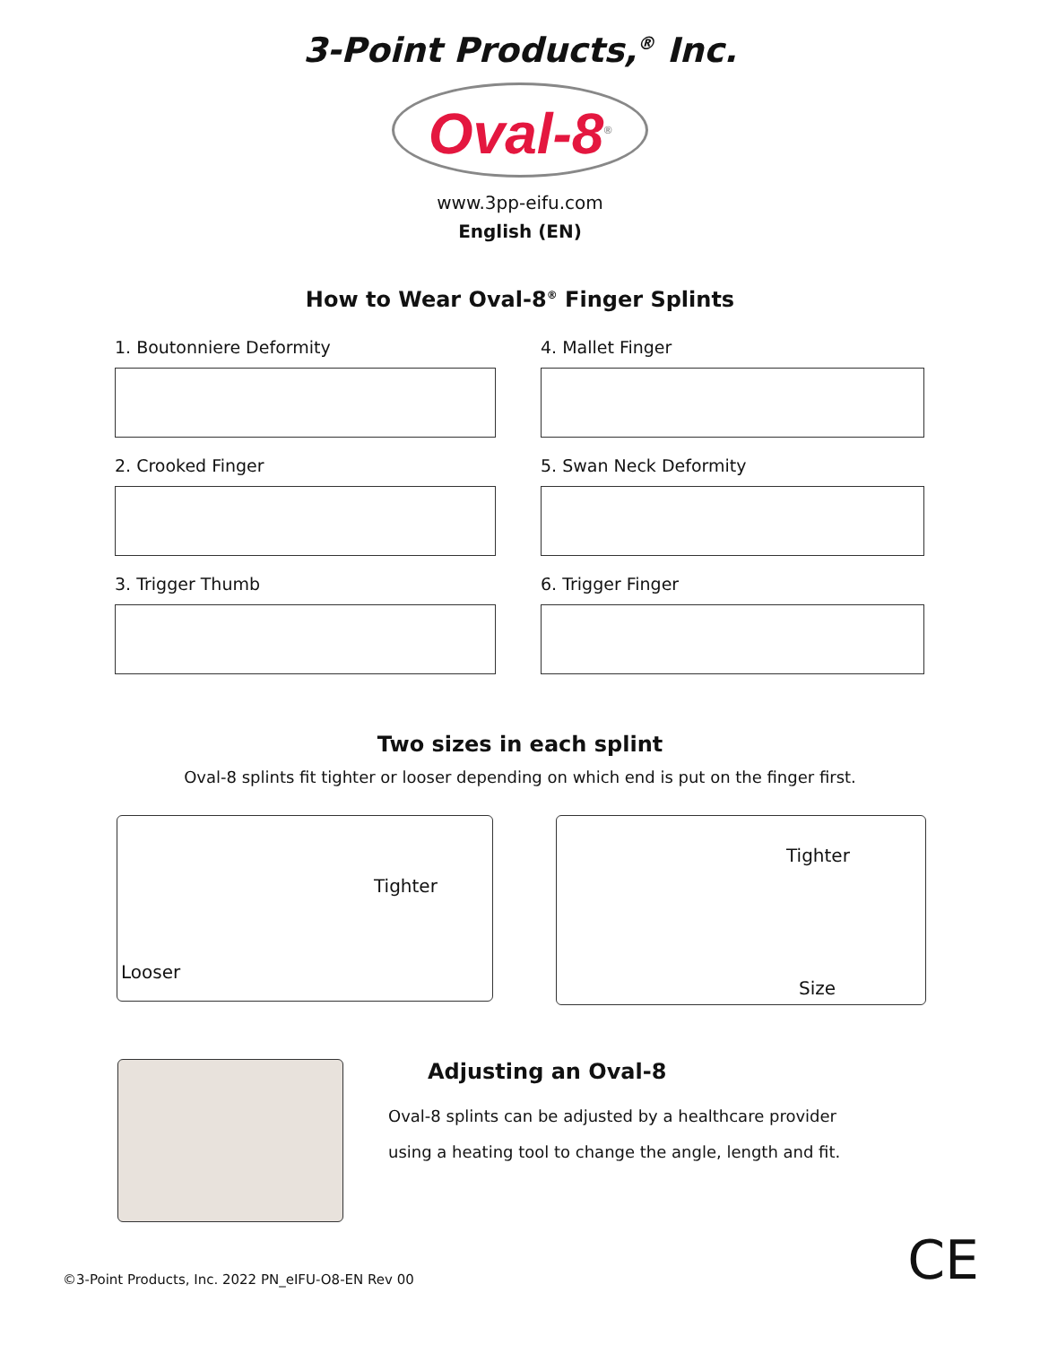3-Point Products,<sup>®</sup> Inc.
Oval-8<sup>®</sup>
www.3pp-eifu.com
English (EN)
How to Wear Oval-8<sup>®</sup> Finger Splints
1. Boutonniere Deformity
2. Crooked Finger
3. Trigger Thumb
4. Mallet Finger
5. Swan Neck Deformity
6. Trigger Finger
Two sizes in each splint
Oval-8 splints fit tighter or looser depending on which end is put on the finger first.
Tighter
Looser
Tighter
Size
Adjusting an Oval-8
Oval-8 splints can be adjusted by a healthcare provider
using a heating tool to change the angle, length and fit.
©3-Point Products, Inc. 2022 PN_eIFU-O8-EN Rev 00
CE